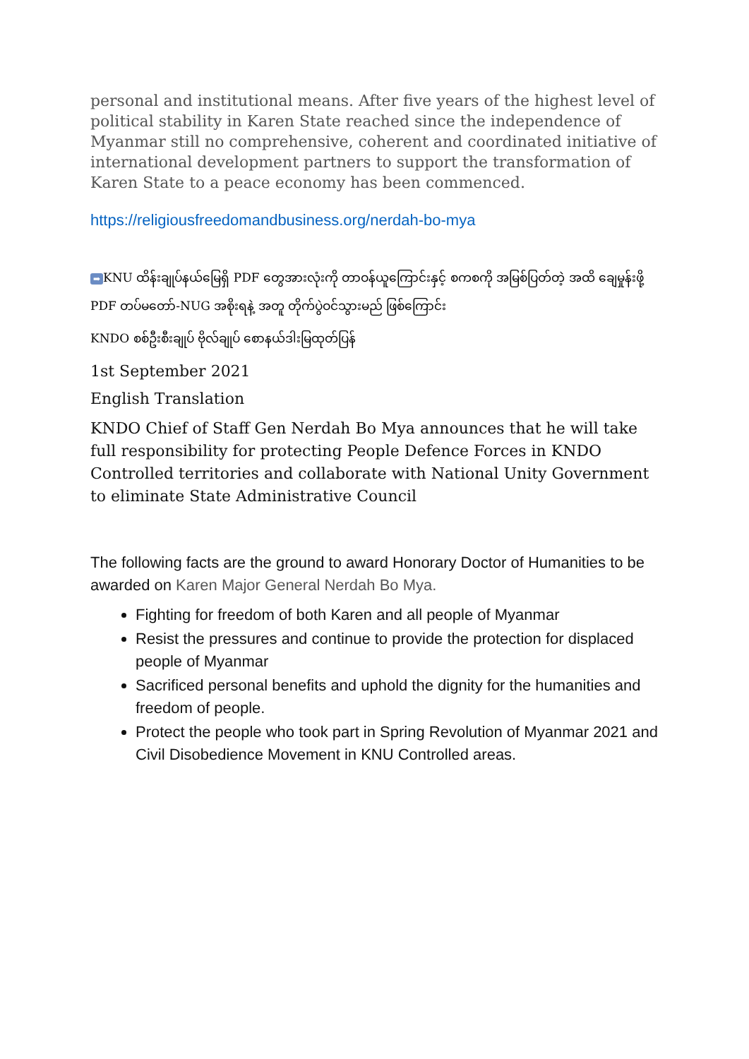personal and institutional means. After five years of the highest level of political stability in Karen State reached since the independence of Myanmar still no comprehensive, coherent and coordinated initiative of international development partners to support the transformation of Karen State to a peace economy has been commenced.
https://religiousfreedomandbusiness.org/nerdah-bo-mya
➡ KNU ထိန်းချုပ်နယ်မြေရှိ PDF တွေအားလုံးကို တာဝန်ယူကြောင်းနှင့် စကစကို အမြစ်ပြတ်တဲ့ အထိ ချေမှုန်းဖို့ PDF တပ်မတော်-NUG အစိုးရနဲ့ အတူ တိုက်ပွဲဝင်သွားမည် ဖြစ်ကြောင်း
KNDO စစ်ဦးစီးချုပ် ဗိုလ်ချုပ် စောနယ်ဒါးမြထုတ်ပြန်
1st September 2021
English Translation
KNDO Chief of Staff Gen Nerdah Bo Mya announces that he will take full responsibility for protecting People Defence Forces in KNDO Controlled territories and collaborate with National Unity Government to eliminate State Administrative Council
The following facts are the ground to award Honorary Doctor of Humanities to be awarded on Karen Major General Nerdah Bo Mya.
Fighting for freedom of both Karen and all people of Myanmar
Resist the pressures and continue to provide the protection for displaced people of Myanmar
Sacrificed personal benefits and uphold the dignity for the humanities and freedom of people.
Protect the people who took part in Spring Revolution of Myanmar 2021 and Civil Disobedience Movement in KNU Controlled areas.